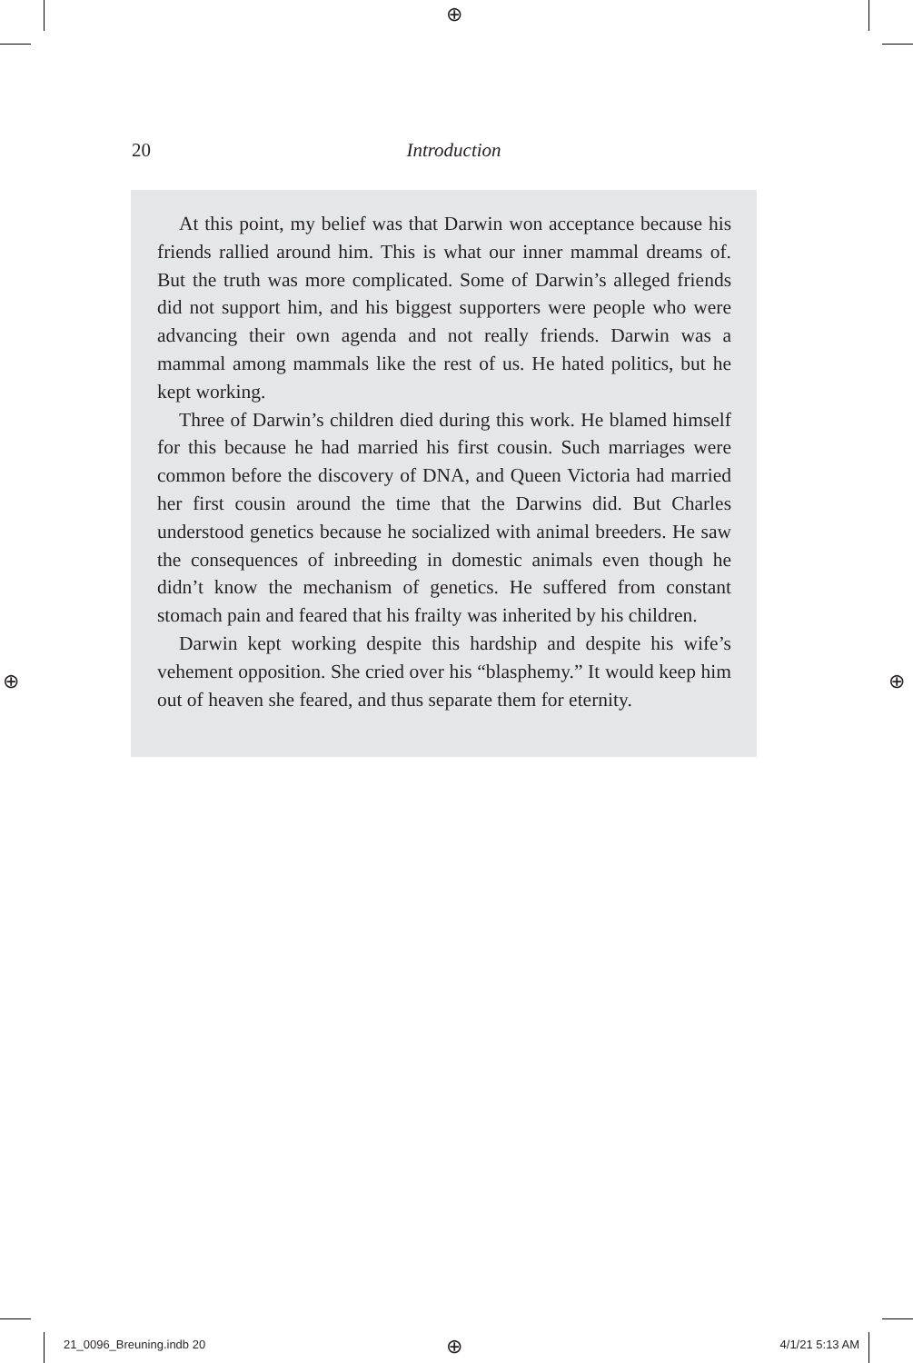⊕
⊕ ⊕
⊕
20
Introduction
At this point, my belief was that Darwin won acceptance because his friends rallied around him. This is what our inner mammal dreams of. But the truth was more complicated. Some of Darwin’s alleged friends did not support him, and his biggest supporters were people who were advancing their own agenda and not really friends. Darwin was a mammal among mammals like the rest of us. He hated politics, but he kept working.
Three of Darwin’s children died during this work. He blamed himself for this because he had married his first cousin. Such marriages were common before the discovery of DNA, and Queen Victoria had married her first cousin around the time that the Darwins did. But Charles understood genetics because he socialized with animal breeders. He saw the consequences of inbreeding in domestic animals even though he didn’t know the mechanism of genetics. He suffered from constant stomach pain and feared that his frailty was inherited by his children.
Darwin kept working despite this hardship and despite his wife’s vehement opposition. She cried over his “blasphemy.” It would keep him out of heaven she feared, and thus separate them for eternity.
21_0096_Breuning.indb 20 4/1/21 5:13 AM